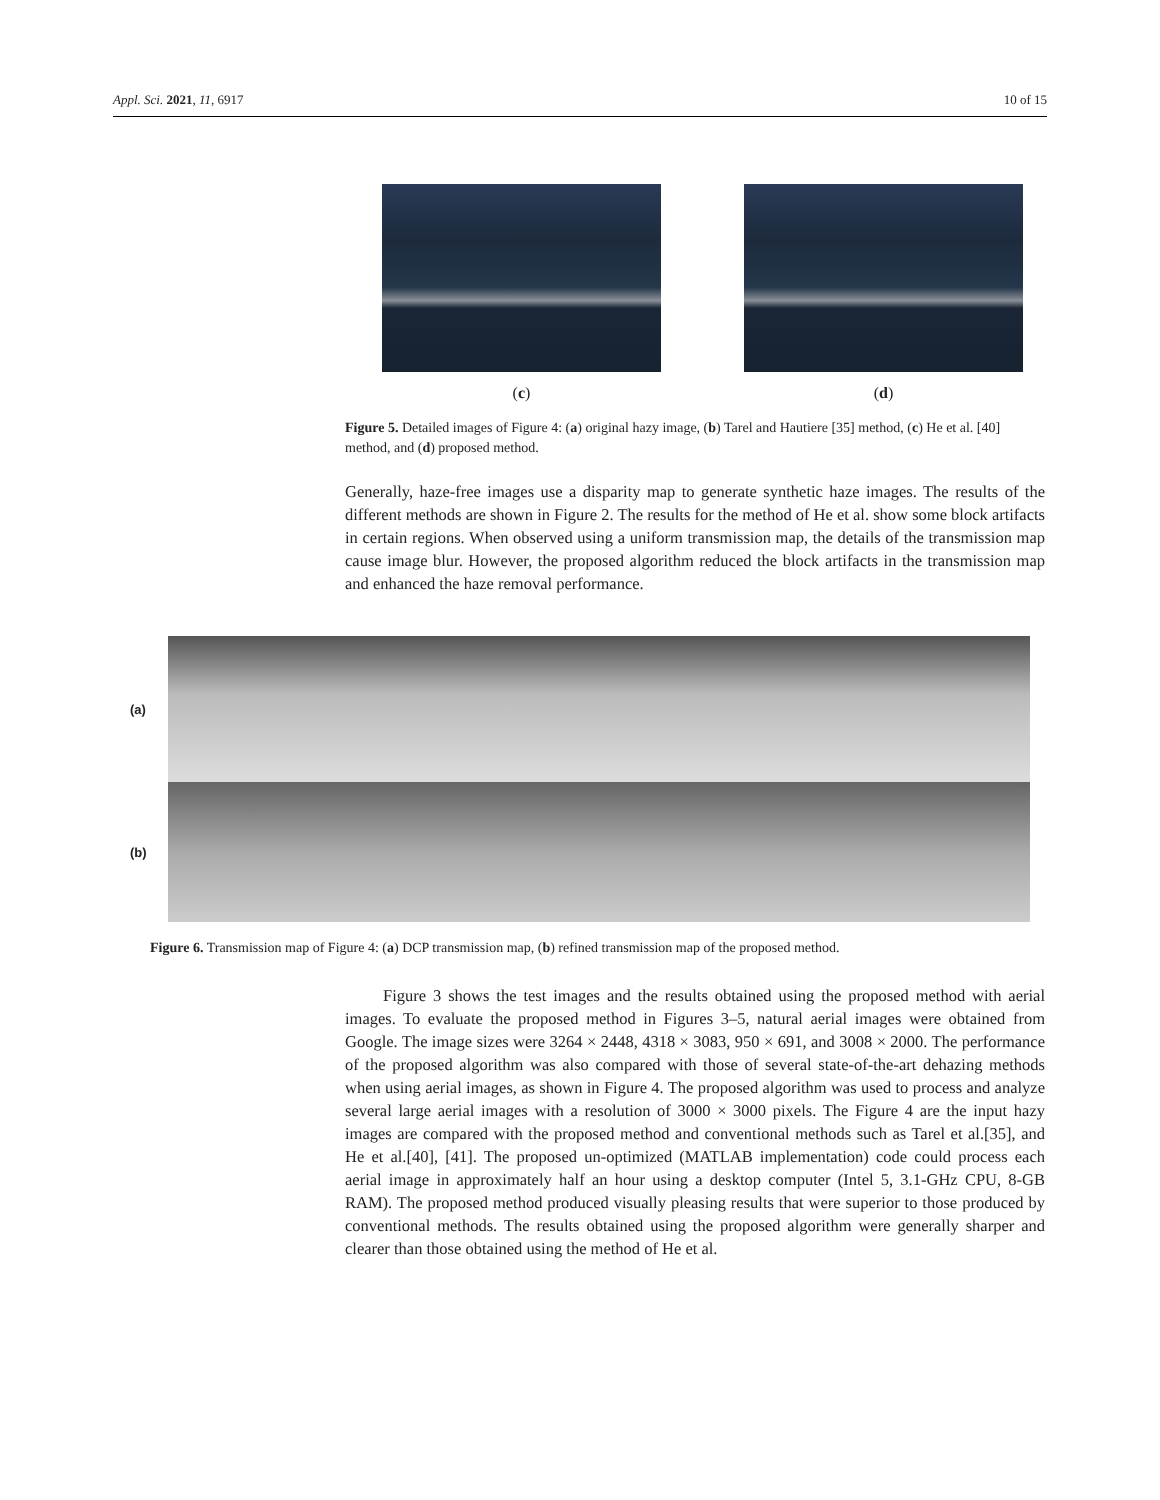Appl. Sci. 2021, 11, 6917 10 of 15
(c) (d)
Figure 5. Detailed images of Figure 4: (a) original hazy image, (b) Tarel and Hautiere [35] method, (c) He et al. [40] method, and (d) proposed method.
Generally, haze-free images use a disparity map to generate synthetic haze images. The results of the different methods are shown in Figure 2. The results for the method of He et al. show some block artifacts in certain regions. When observed using a uniform transmission map, the details of the transmission map cause image blur. However, the proposed algorithm reduced the block artifacts in the transmission map and enhanced the haze removal performance.
(a)
(b)
Figure 6. Transmission map of Figure 4: (a) DCP transmission map, (b) refined transmission map of the proposed method.
Figure 3 shows the test images and the results obtained using the proposed method with aerial images. To evaluate the proposed method in Figures 3–5, natural aerial images were obtained from Google. The image sizes were 3264 × 2448, 4318 × 3083, 950 × 691, and 3008 × 2000. The performance of the proposed algorithm was also compared with those of several state-of-the-art dehazing methods when using aerial images, as shown in Figure 4. The proposed algorithm was used to process and analyze several large aerial images with a resolution of 3000 × 3000 pixels. The Figure 4 are the input hazy images are compared with the proposed method and conventional methods such as Tarel et al.[35], and He et al.[40], [41]. The proposed un-optimized (MATLAB implementation) code could process each aerial image in approximately half an hour using a desktop computer (Intel 5, 3.1-GHz CPU, 8-GB RAM). The proposed method produced visually pleasing results that were superior to those produced by conventional methods. The results obtained using the proposed algorithm were generally sharper and clearer than those obtained using the method of He et al.